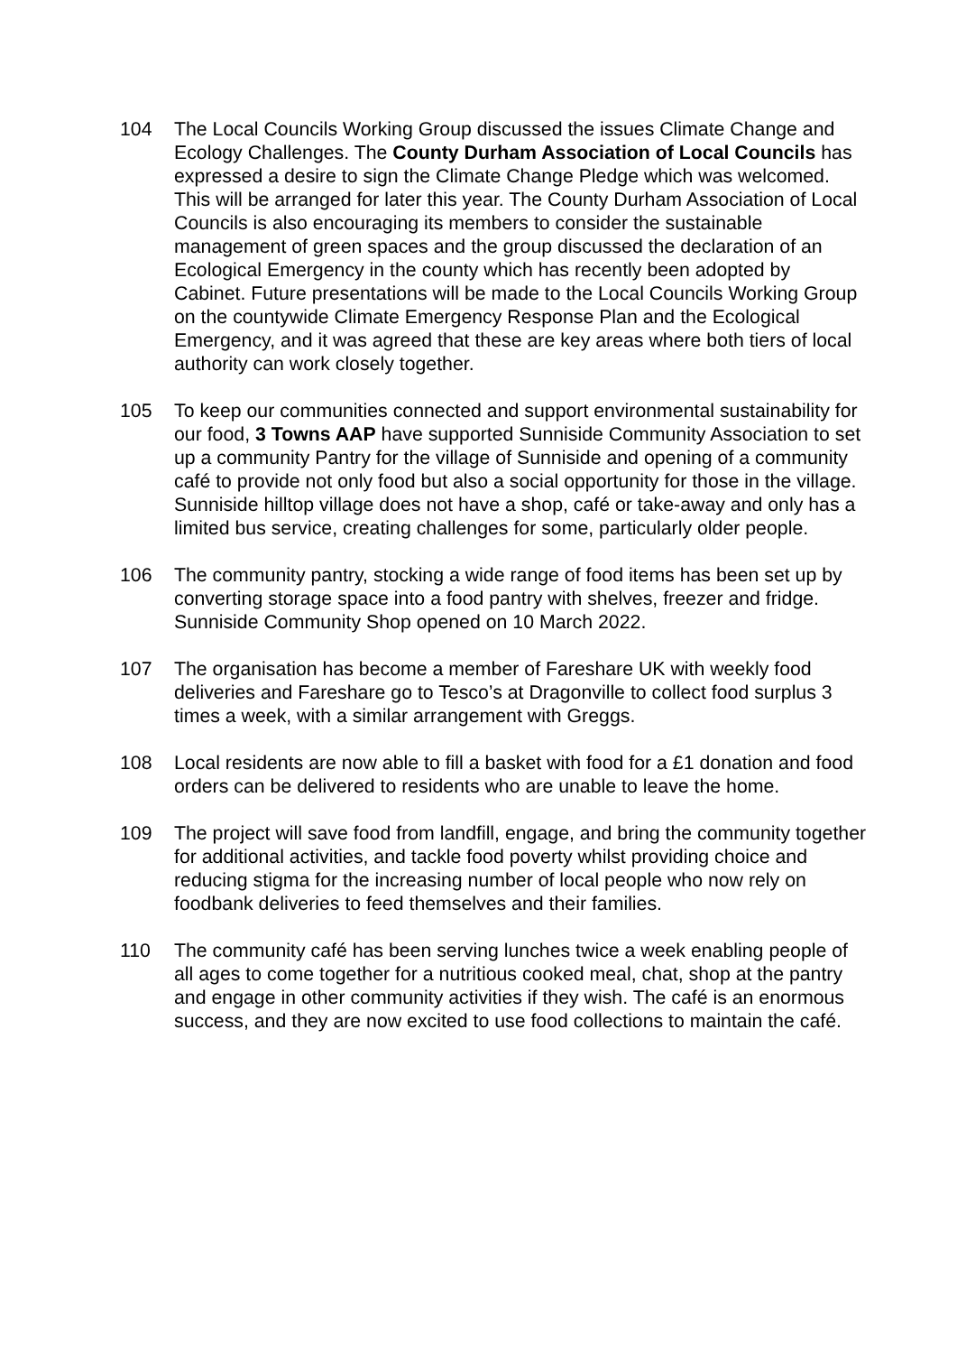104 The Local Councils Working Group discussed the issues Climate Change and Ecology Challenges. The County Durham Association of Local Councils has expressed a desire to sign the Climate Change Pledge which was welcomed. This will be arranged for later this year. The County Durham Association of Local Councils is also encouraging its members to consider the sustainable management of green spaces and the group discussed the declaration of an Ecological Emergency in the county which has recently been adopted by Cabinet. Future presentations will be made to the Local Councils Working Group on the countywide Climate Emergency Response Plan and the Ecological Emergency, and it was agreed that these are key areas where both tiers of local authority can work closely together.
105 To keep our communities connected and support environmental sustainability for our food, 3 Towns AAP have supported Sunniside Community Association to set up a community Pantry for the village of Sunniside and opening of a community café to provide not only food but also a social opportunity for those in the village. Sunniside hilltop village does not have a shop, café or take-away and only has a limited bus service, creating challenges for some, particularly older people.
106 The community pantry, stocking a wide range of food items has been set up by converting storage space into a food pantry with shelves, freezer and fridge. Sunniside Community Shop opened on 10 March 2022.
107 The organisation has become a member of Fareshare UK with weekly food deliveries and Fareshare go to Tesco’s at Dragonville to collect food surplus 3 times a week, with a similar arrangement with Greggs.
108 Local residents are now able to fill a basket with food for a £1 donation and food orders can be delivered to residents who are unable to leave the home.
109 The project will save food from landfill, engage, and bring the community together for additional activities, and tackle food poverty whilst providing choice and reducing stigma for the increasing number of local people who now rely on foodbank deliveries to feed themselves and their families.
110 The community café has been serving lunches twice a week enabling people of all ages to come together for a nutritious cooked meal, chat, shop at the pantry and engage in other community activities if they wish. The café is an enormous success, and they are now excited to use food collections to maintain the café.